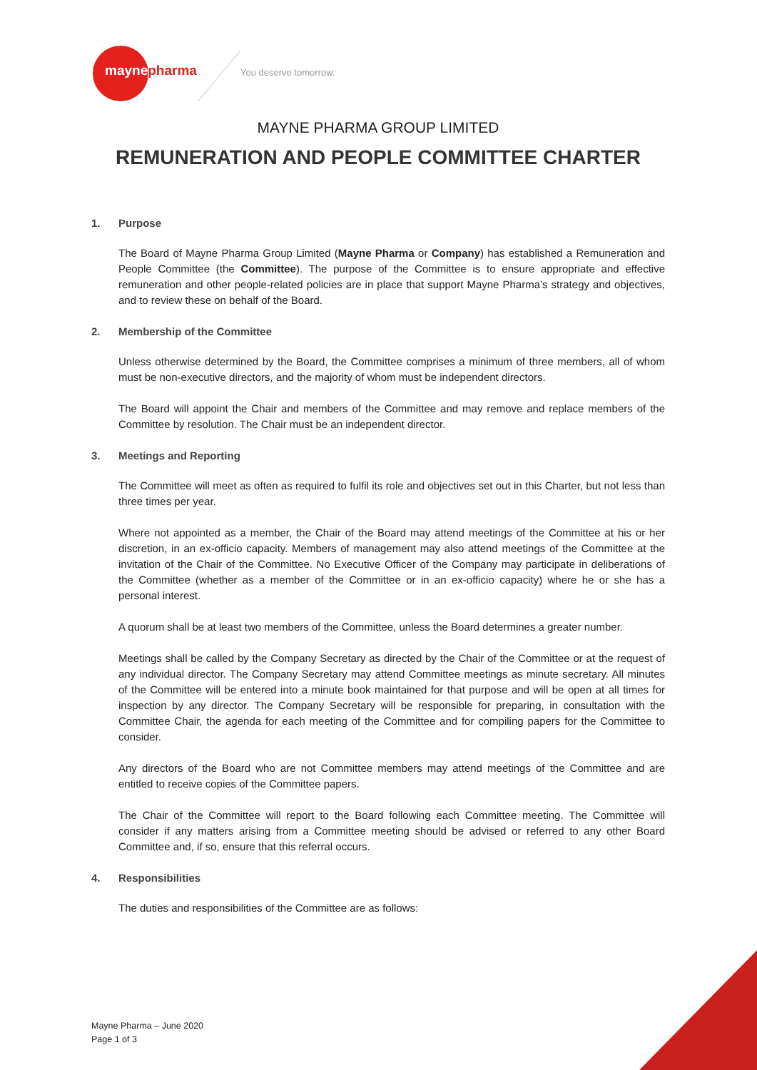maynepharma You deserve tomorrow.
MAYNE PHARMA GROUP LIMITED
REMUNERATION AND PEOPLE COMMITTEE CHARTER
1. Purpose
The Board of Mayne Pharma Group Limited (Mayne Pharma or Company) has established a Remuneration and People Committee (the Committee). The purpose of the Committee is to ensure appropriate and effective remuneration and other people-related policies are in place that support Mayne Pharma’s strategy and objectives, and to review these on behalf of the Board.
2. Membership of the Committee
Unless otherwise determined by the Board, the Committee comprises a minimum of three members, all of whom must be non-executive directors, and the majority of whom must be independent directors.
The Board will appoint the Chair and members of the Committee and may remove and replace members of the Committee by resolution. The Chair must be an independent director.
3. Meetings and Reporting
The Committee will meet as often as required to fulfil its role and objectives set out in this Charter, but not less than three times per year.
Where not appointed as a member, the Chair of the Board may attend meetings of the Committee at his or her discretion, in an ex-officio capacity. Members of management may also attend meetings of the Committee at the invitation of the Chair of the Committee. No Executive Officer of the Company may participate in deliberations of the Committee (whether as a member of the Committee or in an ex-officio capacity) where he or she has a personal interest.
A quorum shall be at least two members of the Committee, unless the Board determines a greater number.
Meetings shall be called by the Company Secretary as directed by the Chair of the Committee or at the request of any individual director. The Company Secretary may attend Committee meetings as minute secretary. All minutes of the Committee will be entered into a minute book maintained for that purpose and will be open at all times for inspection by any director. The Company Secretary will be responsible for preparing, in consultation with the Committee Chair, the agenda for each meeting of the Committee and for compiling papers for the Committee to consider.
Any directors of the Board who are not Committee members may attend meetings of the Committee and are entitled to receive copies of the Committee papers.
The Chair of the Committee will report to the Board following each Committee meeting. The Committee will consider if any matters arising from a Committee meeting should be advised or referred to any other Board Committee and, if so, ensure that this referral occurs.
4. Responsibilities
The duties and responsibilities of the Committee are as follows:
Mayne Pharma – June 2020
Page 1 of 3